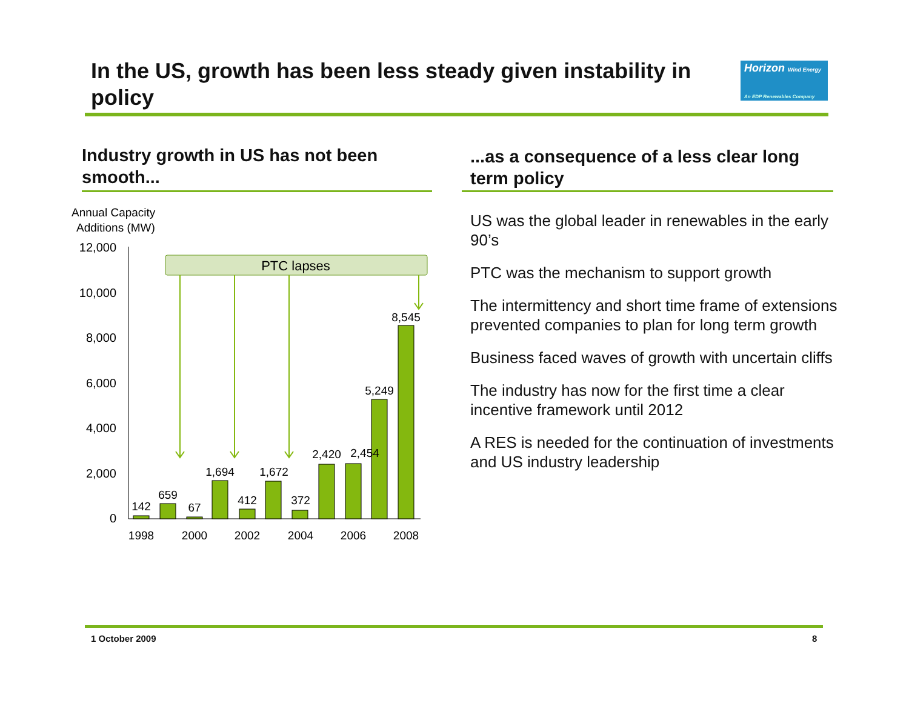In the US, growth has been less steady given instability in policy
Horizon Wind Energy
An EDP Renewables Company
Industry growth in US has not been smooth...
...as a consequence of a less clear long term policy
Annual Capacity
Additions (MW)
12,000
10,000
8,000
6,000
4,000
2,000
0
PTC lapses
142
659
67
1,694
412
1,672
372
2,420
2,454
5,249
8,545
1998
2000
2002
2004
2006
2008
US was the global leader in renewables in the early 90’s
PTC was the mechanism to support growth
The intermittency and short time frame of extensions prevented companies to plan for long term growth
Business faced waves of growth with uncertain cliffs
The industry has now for the first time a clear incentive framework until 2012
A RES is needed for the continuation of investments and US industry leadership
1 October 2009 8